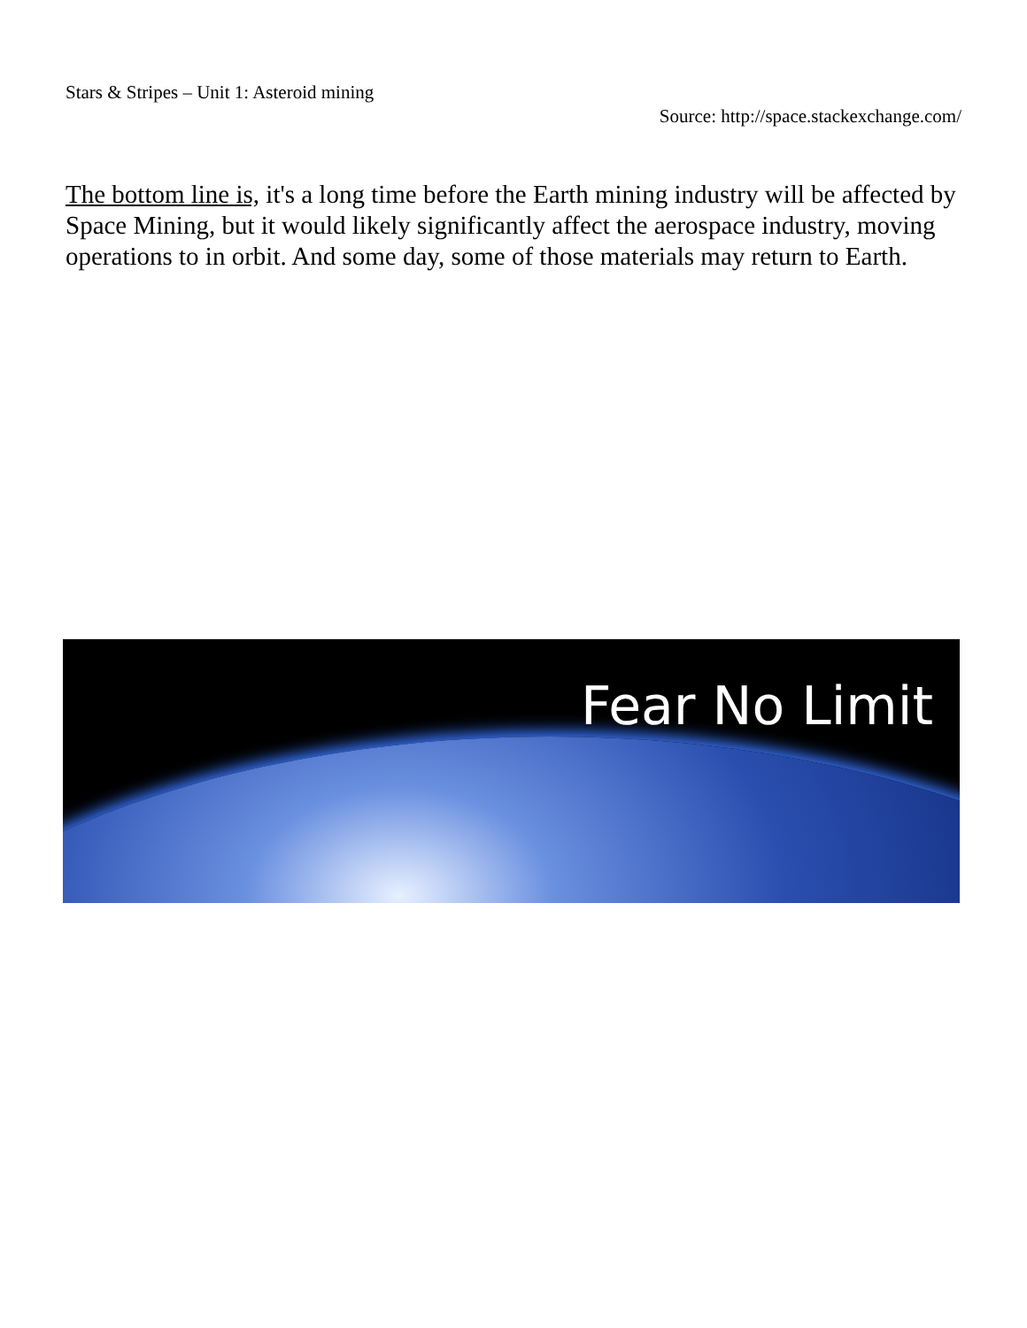Stars & Stripes – Unit 1: Asteroid mining
Source: http://space.stackexchange.com/
The bottom line is, it's a long time before the Earth mining industry will be affected by Space Mining, but it would likely significantly affect the aerospace industry, moving operations to in orbit. And some day, some of those materials may return to Earth.
Fear No Limit